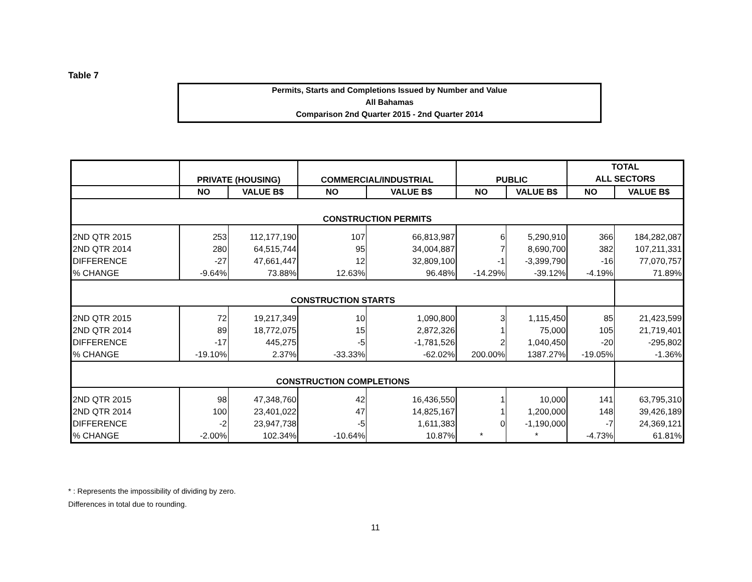Table 7
Permits, Starts and Completions Issued by Number and Value
All Bahamas
Comparison 2nd Quarter 2015 - 2nd Quarter 2014
| | PRIVATE (HOUSING) | | COMMERCIAL/INDUSTRIAL | | PUBLIC | | TOTAL | |
| --- | --- | --- | --- | --- | --- | --- | --- | --- |
| | | | | | | | ALL SECTORS | |
| | NO | VALUE B$ | NO | VALUE B$ | NO | VALUE B$ | NO | VALUE B$ |
| CONSTRUCTION PERMITS | | | | | | | | |
| 2ND QTR 2015 | 253 | 112,177,190 | 107 | 66,813,987 | 6 | 5,290,910 | 366 | 184,282,087 |
| 2ND QTR 2014 | 280 | 64,515,744 | 95 | 34,004,887 | 7 | 8,690,700 | 382 | 107,211,331 |
| DIFFERENCE | -27 | 47,661,447 | 12 | 32,809,100 | -1 | -3,399,790 | -16 | 77,070,757 |
| % CHANGE | -9.64% | 73.88% | 12.63% | 96.48% | -14.29% | -39.12% | -4.19% | 71.89% |
| CONSTRUCTION STARTS | | | | | | | | |
| 2ND QTR 2015 | 72 | 19,217,349 | 10 | 1,090,800 | 3 | 1,115,450 | 85 | 21,423,599 |
| 2ND QTR 2014 | 89 | 18,772,075 | 15 | 2,872,326 | 1 | 75,000 | 105 | 21,719,401 |
| DIFFERENCE | -17 | 445,275 | -5 | -1,781,526 | 2 | 1,040,450 | -20 | -295,802 |
| % CHANGE | -19.10% | 2.37% | -33.33% | -62.02% | 200.00% | 1387.27% | -19.05% | -1.36% |
| CONSTRUCTION COMPLETIONS | | | | | | | | |
| 2ND QTR 2015 | 98 | 47,348,760 | 42 | 16,436,550 | 1 | 10,000 | 141 | 63,795,310 |
| 2ND QTR 2014 | 100 | 23,401,022 | 47 | 14,825,167 | 1 | 1,200,000 | 148 | 39,426,189 |
| DIFFERENCE | -2 | 23,947,738 | -5 | 1,611,383 | 0 | -1,190,000 | -7 | 24,369,121 |
| % CHANGE | -2.00% | 102.34% | -10.64% | 10.87% | * | * | -4.73% | 61.81% |
* : Represents the impossibility of dividing by zero.
Differences in total due to rounding.
11